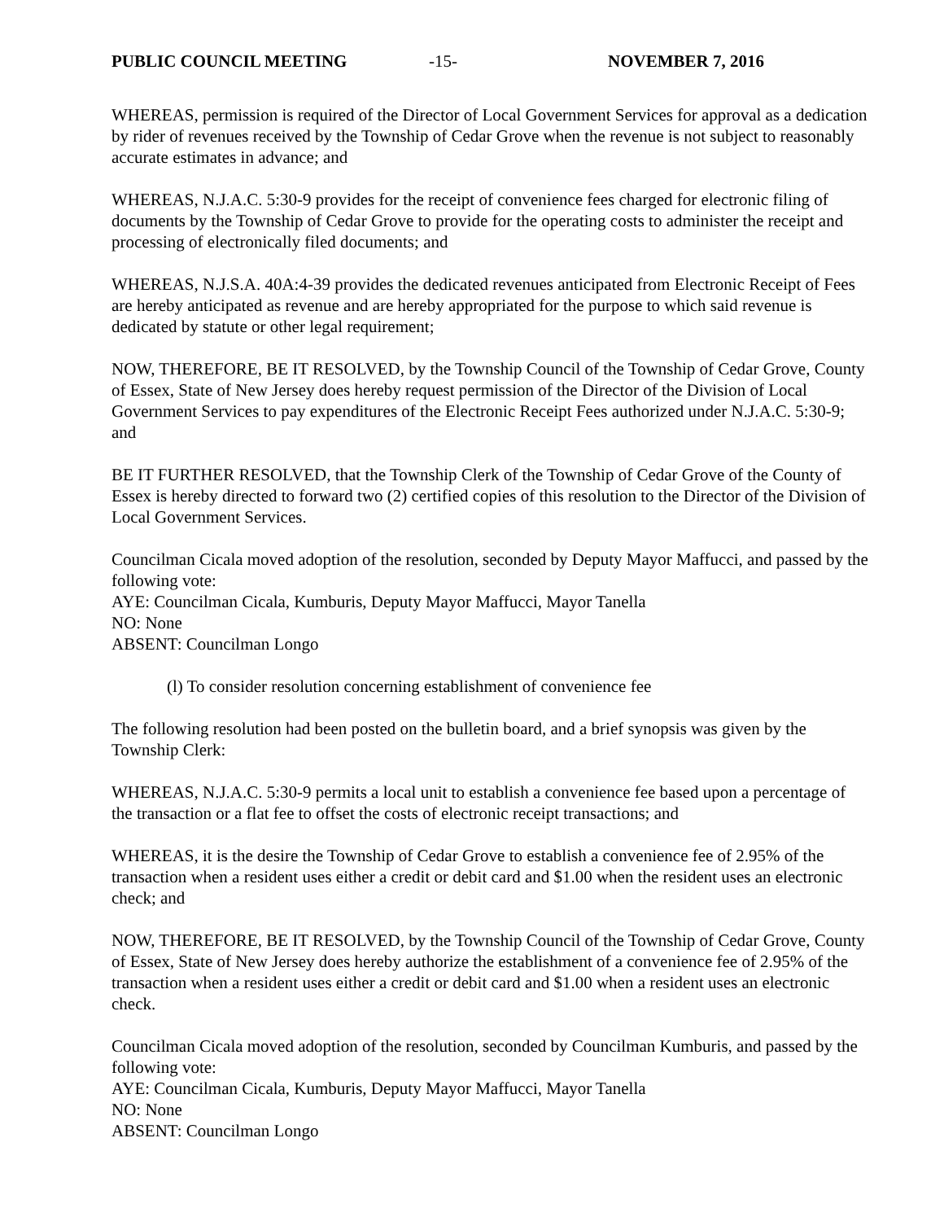PUBLIC COUNCIL MEETING -15- NOVEMBER 7, 2016
WHEREAS, permission is required of the Director of Local Government Services for approval as a dedication by rider of revenues received by the Township of Cedar Grove when the revenue is not subject to reasonably accurate estimates in advance; and
WHEREAS, N.J.A.C. 5:30-9 provides for the receipt of convenience fees charged for electronic filing of documents by the Township of Cedar Grove to provide for the operating costs to administer the receipt and processing of electronically filed documents; and
WHEREAS, N.J.S.A. 40A:4-39 provides the dedicated revenues anticipated from Electronic Receipt of Fees are hereby anticipated as revenue and are hereby appropriated for the purpose to which said revenue is dedicated by statute or other legal requirement;
NOW, THEREFORE, BE IT RESOLVED, by the Township Council of the Township of Cedar Grove, County of Essex, State of New Jersey does hereby request permission of the Director of the Division of Local Government Services to pay expenditures of the Electronic Receipt Fees authorized under N.J.A.C. 5:30-9; and
BE IT FURTHER RESOLVED, that the Township Clerk of the Township of Cedar Grove of the County of Essex is hereby directed to forward two (2) certified copies of this resolution to the Director of the Division of Local Government Services.
Councilman Cicala moved adoption of the resolution, seconded by Deputy Mayor Maffucci, and passed by the following vote:
AYE: Councilman Cicala, Kumburis, Deputy Mayor Maffucci, Mayor Tanella
NO: None
ABSENT: Councilman Longo
(l) To consider resolution concerning establishment of convenience fee
The following resolution had been posted on the bulletin board, and a brief synopsis was given by the Township Clerk:
WHEREAS, N.J.A.C. 5:30-9 permits a local unit to establish a convenience fee based upon a percentage of the transaction or a flat fee to offset the costs of electronic receipt transactions; and
WHEREAS, it is the desire the Township of Cedar Grove to establish a convenience fee of 2.95% of the transaction when a resident uses either a credit or debit card and $1.00 when the resident uses an electronic check; and
NOW, THEREFORE, BE IT RESOLVED, by the Township Council of the Township of Cedar Grove, County of Essex, State of New Jersey does hereby authorize the establishment of a convenience fee of 2.95% of the transaction when a resident uses either a credit or debit card and $1.00 when a resident uses an electronic check.
Councilman Cicala moved adoption of the resolution, seconded by Councilman Kumburis, and passed by the following vote:
AYE: Councilman Cicala, Kumburis, Deputy Mayor Maffucci, Mayor Tanella
NO: None
ABSENT: Councilman Longo